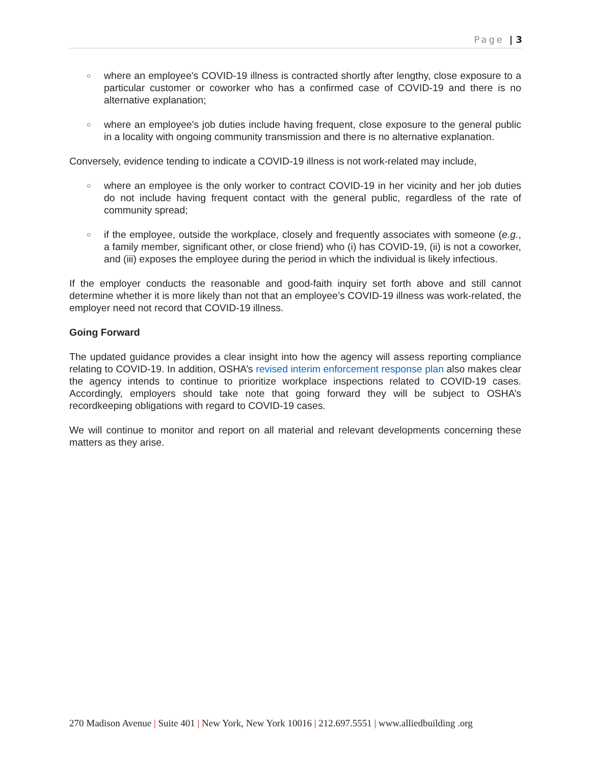Page | 3
○ where an employee's COVID-19 illness is contracted shortly after lengthy, close exposure to a particular customer or coworker who has a confirmed case of COVID-19 and there is no alternative explanation;
○ where an employee's job duties include having frequent, close exposure to the general public in a locality with ongoing community transmission and there is no alternative explanation.
Conversely, evidence tending to indicate a COVID-19 illness is not work-related may include,
○ where an employee is the only worker to contract COVID-19 in her vicinity and her job duties do not include having frequent contact with the general public, regardless of the rate of community spread;
○ if the employee, outside the workplace, closely and frequently associates with someone (e.g., a family member, significant other, or close friend) who (i) has COVID-19, (ii) is not a coworker, and (iii) exposes the employee during the period in which the individual is likely infectious.
If the employer conducts the reasonable and good-faith inquiry set forth above and still cannot determine whether it is more likely than not that an employee’s COVID-19 illness was work-related, the employer need not record that COVID-19 illness.
Going Forward
The updated guidance provides a clear insight into how the agency will assess reporting compliance relating to COVID-19. In addition, OSHA’s revised interim enforcement response plan also makes clear the agency intends to continue to prioritize workplace inspections related to COVID-19 cases. Accordingly, employers should take note that going forward they will be subject to OSHA’s recordkeeping obligations with regard to COVID-19 cases.
We will continue to monitor and report on all material and relevant developments concerning these matters as they arise.
270 Madison Avenue | Suite 401 | New York, New York 10016 | 212.697.5551 | www.alliedbuilding .org